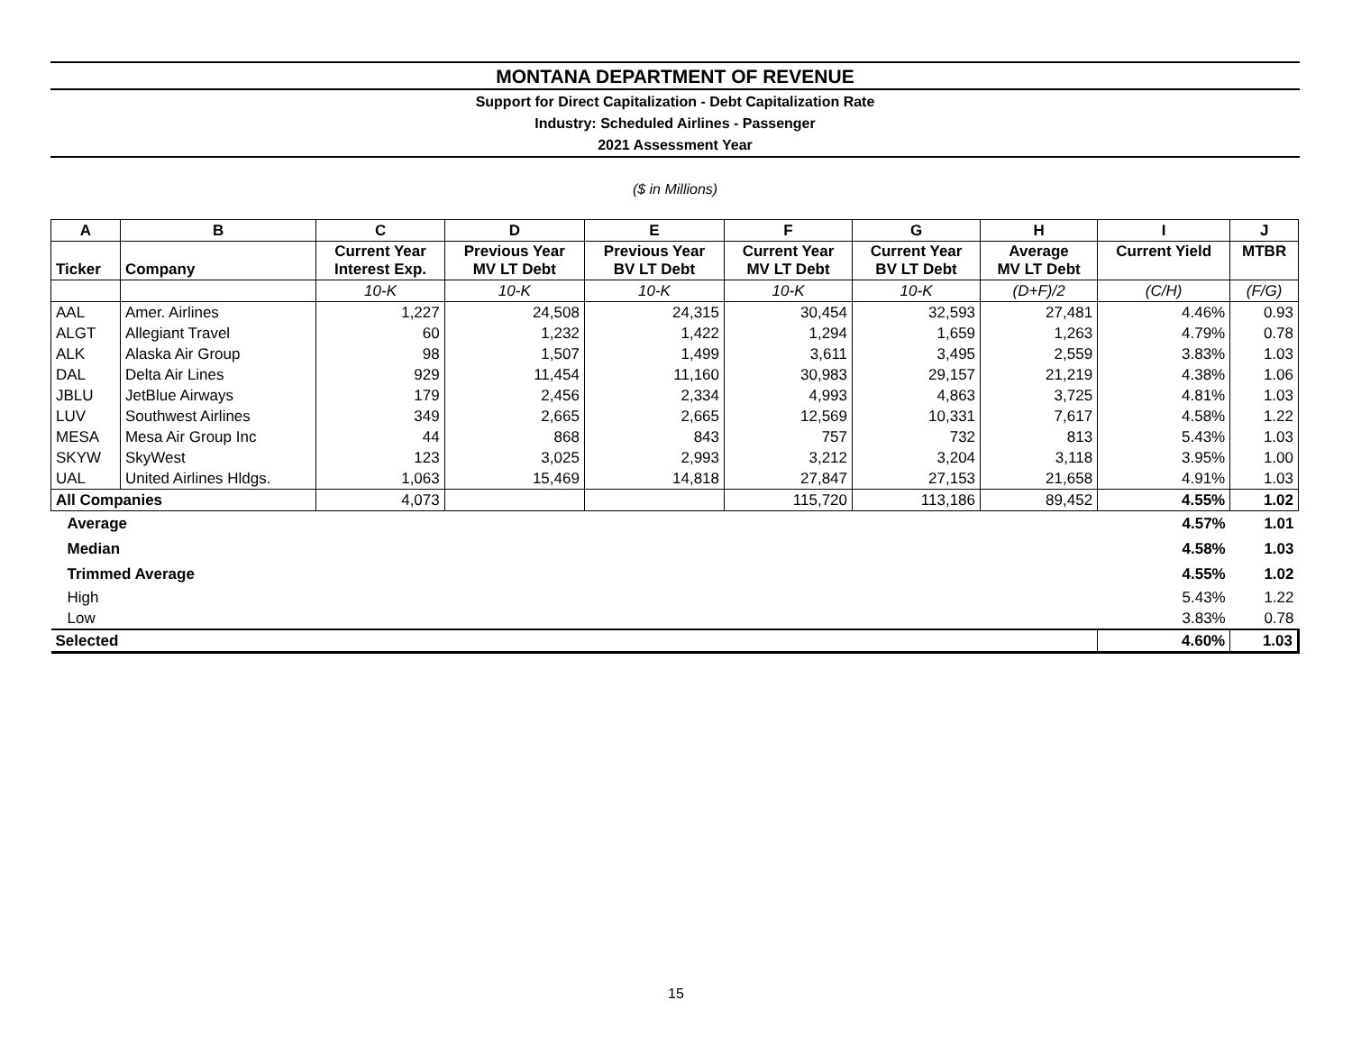MONTANA DEPARTMENT OF REVENUE
Support for Direct Capitalization - Debt Capitalization Rate
Industry: Scheduled Airlines - Passenger
2021 Assessment Year
($ in Millions)
| A | B | C | D | E | F | G | H | I | J |
| --- | --- | --- | --- | --- | --- | --- | --- | --- | --- |
| Ticker | Company | Current Year Interest Exp. | Previous Year MV LT Debt | Previous Year BV LT Debt | Current Year MV LT Debt | Current Year BV LT Debt | Average MV LT Debt | Current Yield | MTBR |
| | | 10-K | 10-K | 10-K | 10-K | 10-K | (D+F)/2 | (C/H) | (F/G) |
| AAL | Amer. Airlines | 1,227 | 24,508 | 24,315 | 30,454 | 32,593 | 27,481 | 4.46% | 0.93 |
| ALGT | Allegiant Travel | 60 | 1,232 | 1,422 | 1,294 | 1,659 | 1,263 | 4.79% | 0.78 |
| ALK | Alaska Air Group | 98 | 1,507 | 1,499 | 3,611 | 3,495 | 2,559 | 3.83% | 1.03 |
| DAL | Delta Air Lines | 929 | 11,454 | 11,160 | 30,983 | 29,157 | 21,219 | 4.38% | 1.06 |
| JBLU | JetBlue Airways | 179 | 2,456 | 2,334 | 4,993 | 4,863 | 3,725 | 4.81% | 1.03 |
| LUV | Southwest Airlines | 349 | 2,665 | 2,665 | 12,569 | 10,331 | 7,617 | 4.58% | 1.22 |
| MESA | Mesa Air Group Inc | 44 | 868 | 843 | 757 | 732 | 813 | 5.43% | 1.03 |
| SKYW | SkyWest | 123 | 3,025 | 2,993 | 3,212 | 3,204 | 3,118 | 3.95% | 1.00 |
| UAL | United Airlines Hldgs. | 1,063 | 15,469 | 14,818 | 27,847 | 27,153 | 21,658 | 4.91% | 1.03 |
| All Companies | | 4,073 | | | 115,720 | 113,186 | 89,452 | 4.55% | 1.02 |
| Average | | | | | | | | 4.57% | 1.01 |
| Median | | | | | | | | 4.58% | 1.03 |
| Trimmed Average | | | | | | | | 4.55% | 1.02 |
| High | | | | | | | | 5.43% | 1.22 |
| Low | | | | | | | | 3.83% | 0.78 |
| Selected | | | | | | | | 4.60% | 1.03 |
15